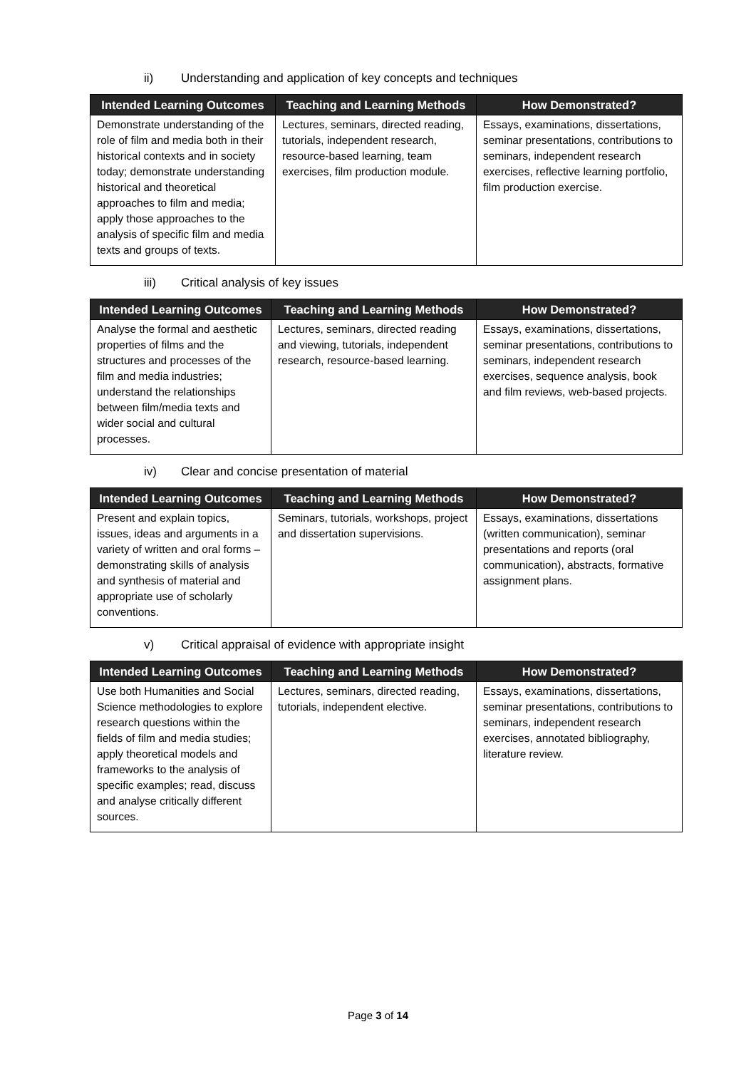ii) Understanding and application of key concepts and techniques
| Intended Learning Outcomes | Teaching and Learning Methods | How Demonstrated? |
| --- | --- | --- |
| Demonstrate understanding of the role of film and media both in their historical contexts and in society today; demonstrate understanding historical and theoretical approaches to film and media; apply those approaches to the analysis of specific film and media texts and groups of texts. | Lectures, seminars, directed reading, tutorials, independent research, resource-based learning, team exercises, film production module. | Essays, examinations, dissertations, seminar presentations, contributions to seminars, independent research exercises, reflective learning portfolio, film production exercise. |
iii) Critical analysis of key issues
| Intended Learning Outcomes | Teaching and Learning Methods | How Demonstrated? |
| --- | --- | --- |
| Analyse the formal and aesthetic properties of films and the structures and processes of the film and media industries; understand the relationships between film/media texts and wider social and cultural processes. | Lectures, seminars, directed reading and viewing, tutorials, independent research, resource-based learning. | Essays, examinations, dissertations, seminar presentations, contributions to seminars, independent research exercises, sequence analysis, book and film reviews, web-based projects. |
iv) Clear and concise presentation of material
| Intended Learning Outcomes | Teaching and Learning Methods | How Demonstrated? |
| --- | --- | --- |
| Present and explain topics, issues, ideas and arguments in a variety of written and oral forms – demonstrating skills of analysis and synthesis of material and appropriate use of scholarly conventions. | Seminars, tutorials, workshops, project and dissertation supervisions. | Essays, examinations, dissertations (written communication), seminar presentations and reports (oral communication), abstracts, formative assignment plans. |
v) Critical appraisal of evidence with appropriate insight
| Intended Learning Outcomes | Teaching and Learning Methods | How Demonstrated? |
| --- | --- | --- |
| Use both Humanities and Social Science methodologies to explore research questions within the fields of film and media studies; apply theoretical models and frameworks to the analysis of specific examples; read, discuss and analyse critically different sources. | Lectures, seminars, directed reading, tutorials, independent elective. | Essays, examinations, dissertations, seminar presentations, contributions to seminars, independent research exercises, annotated bibliography, literature review. |
Page 3 of 14